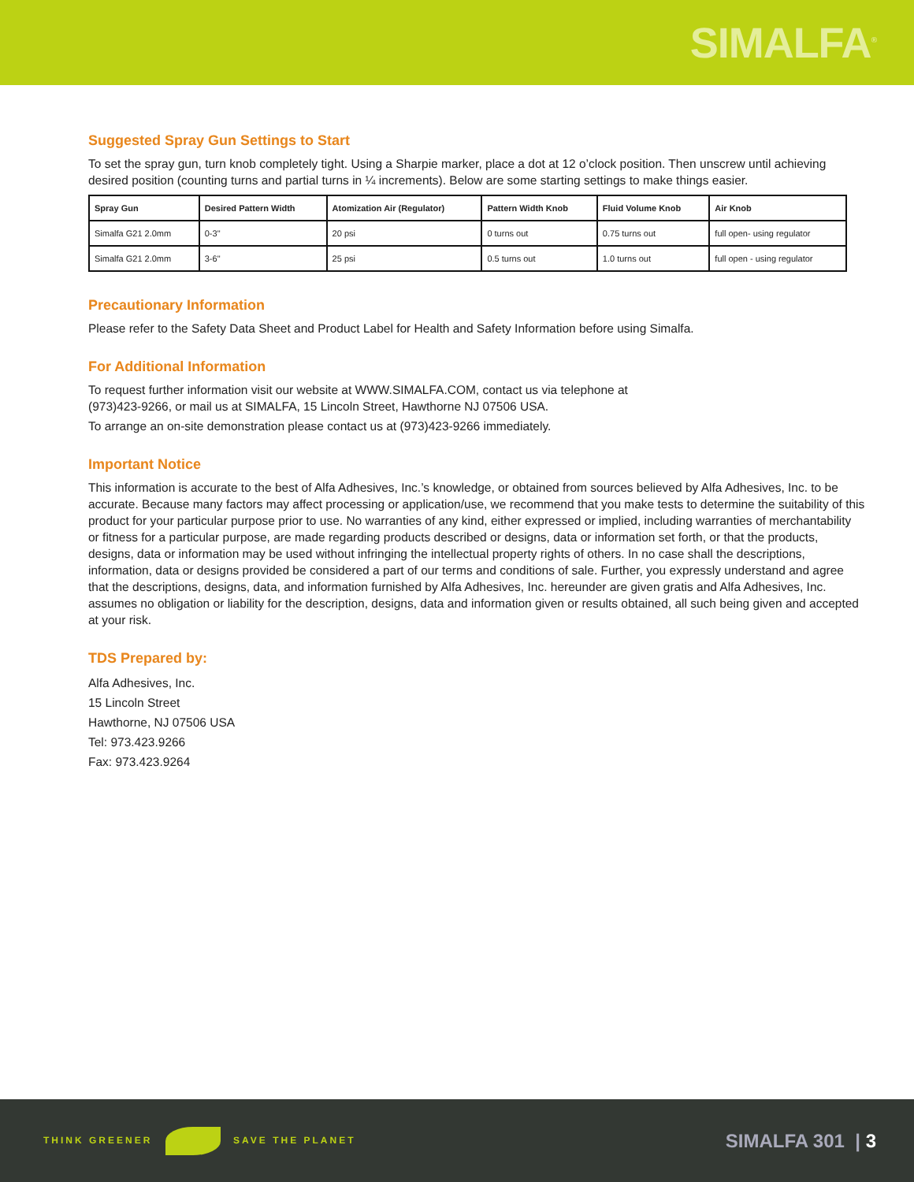SIMALFA<sup>®</sup>
Suggested Spray Gun Settings to Start
To set the spray gun, turn knob completely tight. Using a Sharpie marker, place a dot at 12 o’clock position. Then unscrew until achieving desired position (counting turns and partial turns in ¼ increments). Below are some starting settings to make things easier.
| Spray Gun | Desired Pattern Width | Atomization Air (Regulator) | Pattern Width Knob | Fluid Volume Knob | Air Knob |
| --- | --- | --- | --- | --- | --- |
| Simalfa G21 2.0mm | 0-3" | 20 psi | 0 turns out | 0.75 turns out | full open- using regulator |
| Simalfa G21 2.0mm | 3-6" | 25 psi | 0.5 turns out | 1.0 turns out | full open - using regulator |
Precautionary Information
Please refer to the Safety Data Sheet and Product Label for Health and Safety Information before using Simalfa.
For Additional Information
To request further information visit our website at WWW.SIMALFA.COM, contact us via telephone at
(973)423-9266, or mail us at SIMALFA, 15 Lincoln Street, Hawthorne NJ 07506 USA.
To arrange an on-site demonstration please contact us at (973)423-9266 immediately.
Important Notice
This information is accurate to the best of Alfa Adhesives, Inc.’s knowledge, or obtained from sources believed by Alfa Adhesives, Inc. to be accurate. Because many factors may affect processing or application/use, we recommend that you make tests to determine the suitability of this product for your particular purpose prior to use. No warranties of any kind, either expressed or implied, including warranties of merchantability or fitness for a particular purpose, are made regarding products described or designs, data or information set forth, or that the products, designs, data or information may be used without infringing the intellectual property rights of others. In no case shall the descriptions, information, data or designs provided be considered a part of our terms and conditions of sale. Further, you expressly understand and agree that the descriptions, designs, data, and information furnished by Alfa Adhesives, Inc. hereunder are given gratis and Alfa Adhesives, Inc. assumes no obligation or liability for the description, designs, data and information given or results obtained, all such being given and accepted at your risk.
TDS Prepared by:
Alfa Adhesives, Inc.
15 Lincoln Street
Hawthorne, NJ 07506 USA
Tel: 973.423.9266
Fax: 973.423.9264
THINK GREENER SAVE THE PLANET
SIMALFA 301 | 3